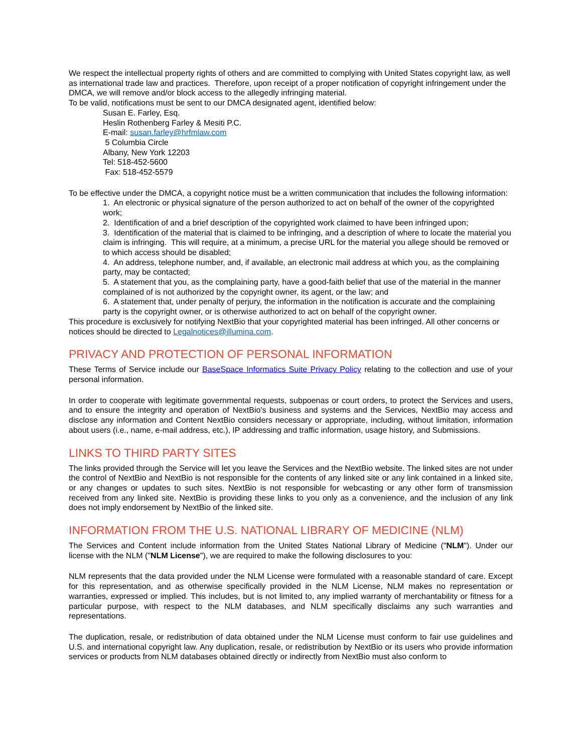We respect the intellectual property rights of others and are committed to complying with United States copyright law, as well as international trade law and practices. Therefore, upon receipt of a proper notification of copyright infringement under the DMCA, we will remove and/or block access to the allegedly infringing material.
To be valid, notifications must be sent to our DMCA designated agent, identified below:
Susan E. Farley, Esq.
Heslin Rothenberg Farley & Mesiti P.C.
E-mail: susan.farley@hrfmlaw.com
5 Columbia Circle
Albany, New York 12203
Tel: 518-452-5600
Fax: 518-452-5579
To be effective under the DMCA, a copyright notice must be a written communication that includes the following information:
1. An electronic or physical signature of the person authorized to act on behalf of the owner of the copyrighted work;
2. Identification of and a brief description of the copyrighted work claimed to have been infringed upon;
3. Identification of the material that is claimed to be infringing, and a description of where to locate the material you claim is infringing. This will require, at a minimum, a precise URL for the material you allege should be removed or to which access should be disabled;
4. An address, telephone number, and, if available, an electronic mail address at which you, as the complaining party, may be contacted;
5. A statement that you, as the complaining party, have a good-faith belief that use of the material in the manner complained of is not authorized by the copyright owner, its agent, or the law; and
6. A statement that, under penalty of perjury, the information in the notification is accurate and the complaining party is the copyright owner, or is otherwise authorized to act on behalf of the copyright owner.
This procedure is exclusively for notifying NextBio that your copyrighted material has been infringed. All other concerns or notices should be directed to Legalnotices@illumina.com.
PRIVACY AND PROTECTION OF PERSONAL INFORMATION
These Terms of Service include our BaseSpace Informatics Suite Privacy Policy relating to the collection and use of your personal information.
In order to cooperate with legitimate governmental requests, subpoenas or court orders, to protect the Services and users, and to ensure the integrity and operation of NextBio's business and systems and the Services, NextBio may access and disclose any information and Content NextBio considers necessary or appropriate, including, without limitation, information about users (i.e., name, e-mail address, etc.), IP addressing and traffic information, usage history, and Submissions.
LINKS TO THIRD PARTY SITES
The links provided through the Service will let you leave the Services and the NextBio website. The linked sites are not under the control of NextBio and NextBio is not responsible for the contents of any linked site or any link contained in a linked site, or any changes or updates to such sites. NextBio is not responsible for webcasting or any other form of transmission received from any linked site. NextBio is providing these links to you only as a convenience, and the inclusion of any link does not imply endorsement by NextBio of the linked site.
INFORMATION FROM THE U.S. NATIONAL LIBRARY OF MEDICINE (NLM)
The Services and Content include information from the United States National Library of Medicine ("NLM"). Under our license with the NLM ("NLM License"), we are required to make the following disclosures to you:
NLM represents that the data provided under the NLM License were formulated with a reasonable standard of care. Except for this representation, and as otherwise specifically provided in the NLM License, NLM makes no representation or warranties, expressed or implied. This includes, but is not limited to, any implied warranty of merchantability or fitness for a particular purpose, with respect to the NLM databases, and NLM specifically disclaims any such warranties and representations.
The duplication, resale, or redistribution of data obtained under the NLM License must conform to fair use guidelines and U.S. and international copyright law. Any duplication, resale, or redistribution by NextBio or its users who provide information services or products from NLM databases obtained directly or indirectly from NextBio must also conform to